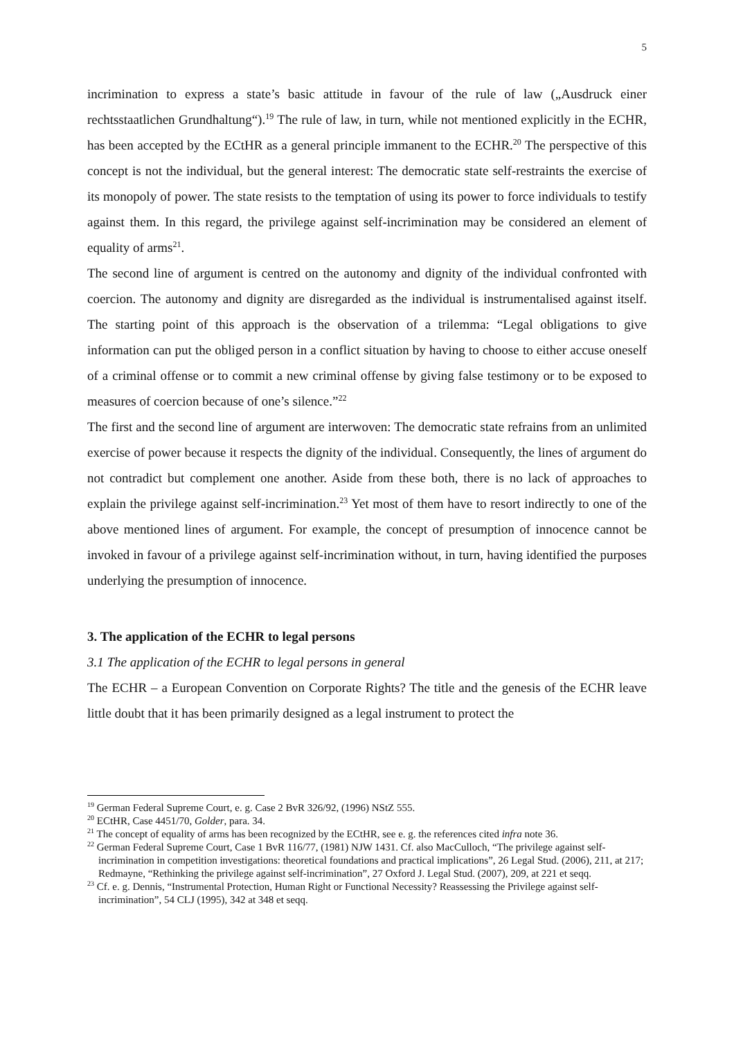5
incrimination to express a state’s basic attitude in favour of the rule of law („Ausdruck einer rechtsstaatlichen Grundhaltung“).<sup>19</sup> The rule of law, in turn, while not mentioned explicitly in the ECHR, has been accepted by the ECtHR as a general principle immanent to the ECHR.<sup>20</sup> The perspective of this concept is not the individual, but the general interest: The democratic state self-restraints the exercise of its monopoly of power. The state resists to the temptation of using its power to force individuals to testify against them. In this regard, the privilege against self-incrimination may be considered an element of equality of arms<sup>21</sup>.
The second line of argument is centred on the autonomy and dignity of the individual confronted with coercion. The autonomy and dignity are disregarded as the individual is instrumentalised against itself. The starting point of this approach is the observation of a trilemma: “Legal obligations to give information can put the obliged person in a conflict situation by having to choose to either accuse oneself of a criminal offense or to commit a new criminal offense by giving false testimony or to be exposed to measures of coercion because of one’s silence.”<sup>22</sup>
The first and the second line of argument are interwoven: The democratic state refrains from an unlimited exercise of power because it respects the dignity of the individual. Consequently, the lines of argument do not contradict but complement one another. Aside from these both, there is no lack of approaches to explain the privilege against self-incrimination.<sup>23</sup> Yet most of them have to resort indirectly to one of the above mentioned lines of argument. For example, the concept of presumption of innocence cannot be invoked in favour of a privilege against self-incrimination without, in turn, having identified the purposes underlying the presumption of innocence.
3. The application of the ECHR to legal persons
3.1 The application of the ECHR to legal persons in general
The ECHR – a European Convention on Corporate Rights? The title and the genesis of the ECHR leave little doubt that it has been primarily designed as a legal instrument to protect the
<sup>19</sup> German Federal Supreme Court, e. g. Case 2 BvR 326/92, (1996) NStZ 555.
<sup>20</sup> ECtHR, Case 4451/70, Golder, para. 34.
<sup>21</sup> The concept of equality of arms has been recognized by the ECtHR, see e. g. the references cited infra note 36.
<sup>22</sup> German Federal Supreme Court, Case 1 BvR 116/77, (1981) NJW 1431. Cf. also MacCulloch, “The privilege against self-incrimination in competition investigations: theoretical foundations and practical implications”, 26 Legal Stud. (2006), 211, at 217; Redmayne, “Rethinking the privilege against self-incrimination”, 27 Oxford J. Legal Stud. (2007), 209, at 221 et seqq.
<sup>23</sup> Cf. e. g. Dennis, “Instrumental Protection, Human Right or Functional Necessity? Reassessing the Privilege against self-incrimination”, 54 CLJ (1995), 342 at 348 et seqq.